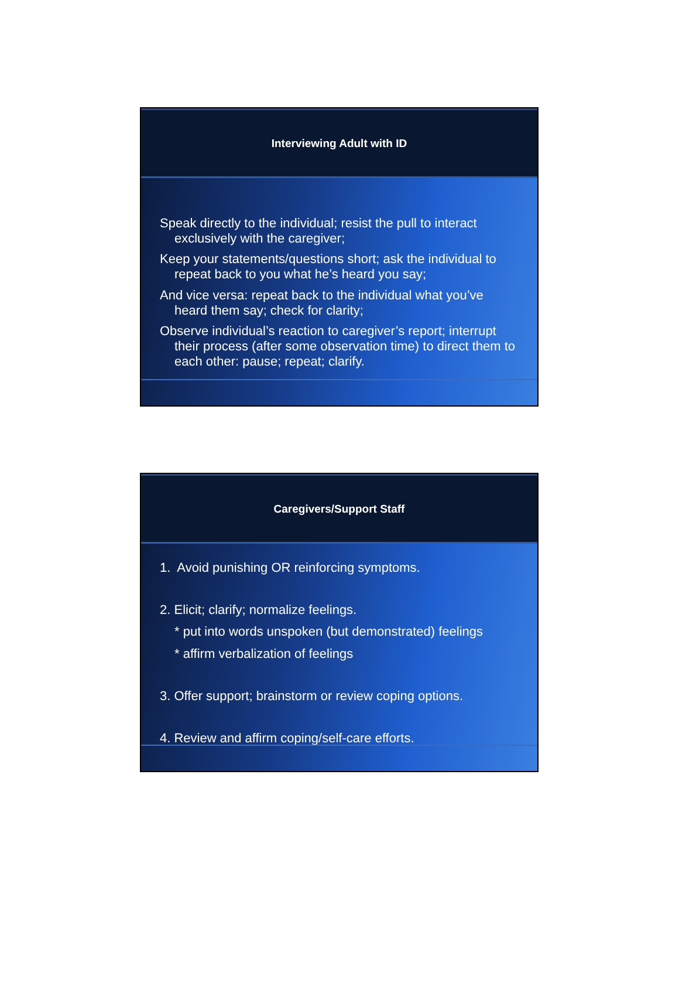Interviewing Adult with ID
Speak directly to the individual; resist the pull to interact exclusively with the caregiver;
Keep your statements/questions short; ask the individual to repeat back to you what he’s heard you say;
And vice versa: repeat back to the individual what you’ve heard them say; check for clarity;
Observe individual’s reaction to caregiver’s report; interrupt their process (after some observation time) to direct them to each other: pause; repeat; clarify.
Caregivers/Support Staff
1. Avoid punishing OR reinforcing symptoms.
2. Elicit; clarify; normalize feelings.
* put into words unspoken (but demonstrated) feelings
* affirm verbalization of feelings
3. Offer support; brainstorm or review coping options.
4. Review and affirm coping/self-care efforts.